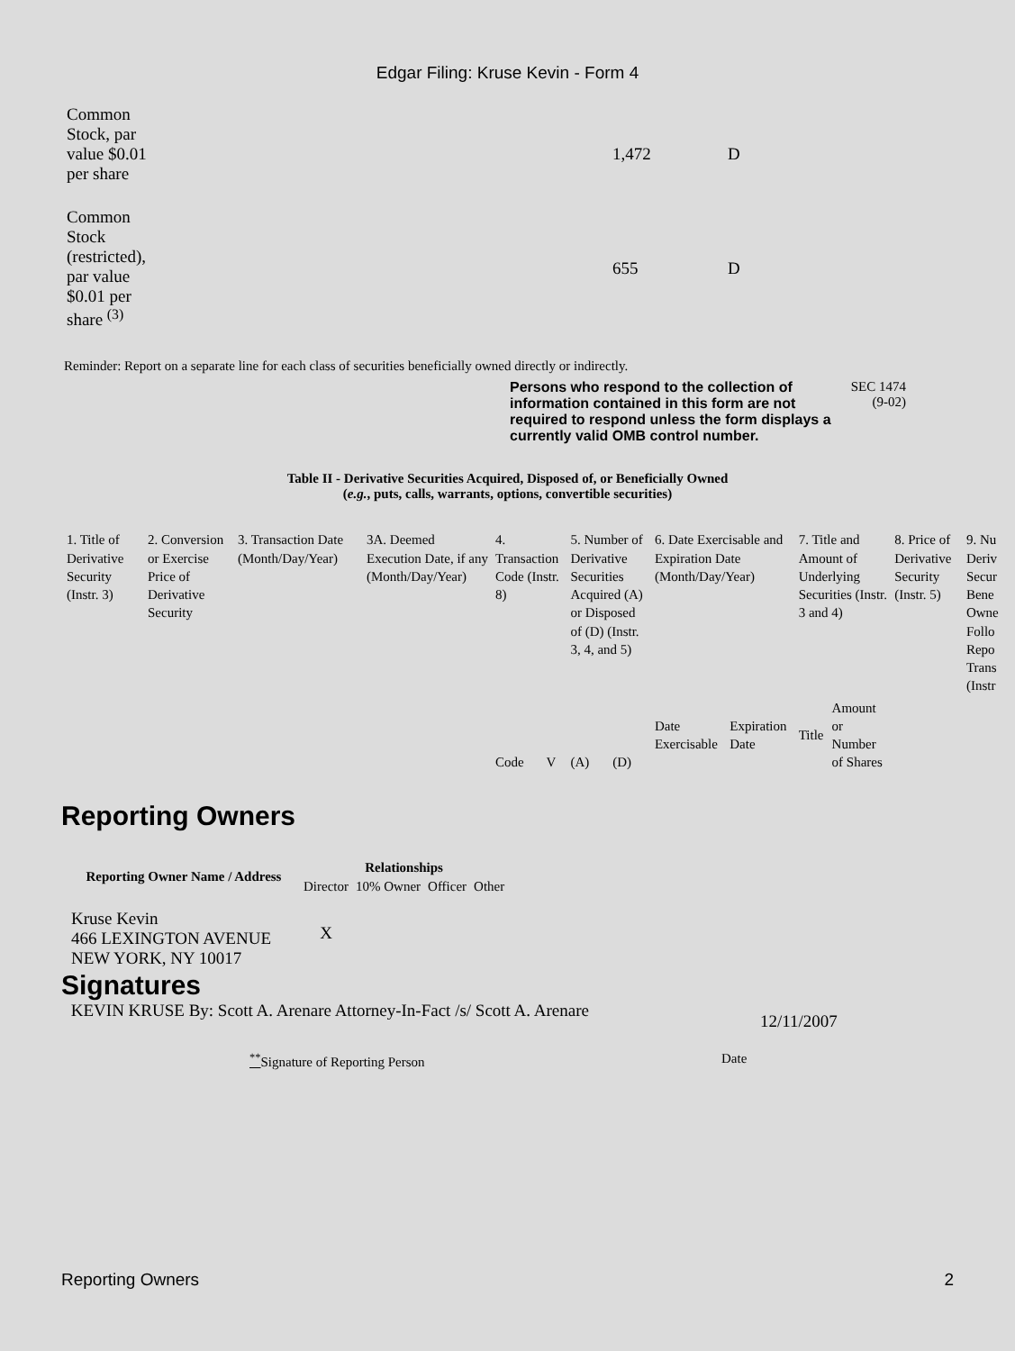Edgar Filing: Kruse Kevin - Form 4
| Common Stock, par value $0.01 per share | | 1,472 | D |
| Common Stock (restricted), par value $0.01 per share <sup>(3)</sup> | | 655 | D |
Reminder: Report on a separate line for each class of securities beneficially owned directly or indirectly.
Persons who respond to the collection of information contained in this form are not required to respond unless the form displays a currently valid OMB control number.
SEC 1474
(9-02)
Table II - Derivative Securities Acquired, Disposed of, or Beneficially Owned
(e.g., puts, calls, warrants, options, convertible securities)
| 1. Title of Derivative Security (Instr. 3) | 2. Conversion or Exercise Price of Derivative Security | 3. Transaction Date (Month/Day/Year) | 3A. Deemed Execution Date, if any (Month/Day/Year) | 4. Transaction Code (Instr. 8) | | 5. Number of Derivative Securities Acquired (A) or Disposed of (D) (Instr. 3, 4, and 5) | | 6. Date Exercisable and Expiration Date (Month/Day/Year) | | 7. Title and Amount of Underlying Securities (Instr. 3 and 4) | | 8. Price of Derivative Security (Instr. 5) | 9. Nu Deriv Secur Bene Owne Follo Repo Trans (Instr |
| | | | | Code | V | (A) | (D) | Date Exercisable | Expiration Date | Title | Amount or Number of Shares | | |
Reporting Owners
| Reporting Owner Name / Address | Relationships | | | |
| --- | --- | --- | --- | --- |
| | Director | 10% Owner | Officer | Other |
| Kruse Kevin 466 LEXINGTON AVENUE NEW YORK, NY 10017 | X | | | |
Signatures
KEVIN KRUSE By: Scott A. Arenare Attorney-In-Fact /s/ Scott A. Arenare
12/11/2007
<sup>**</sup> Signature of Reporting Person Date
Reporting Owners 2